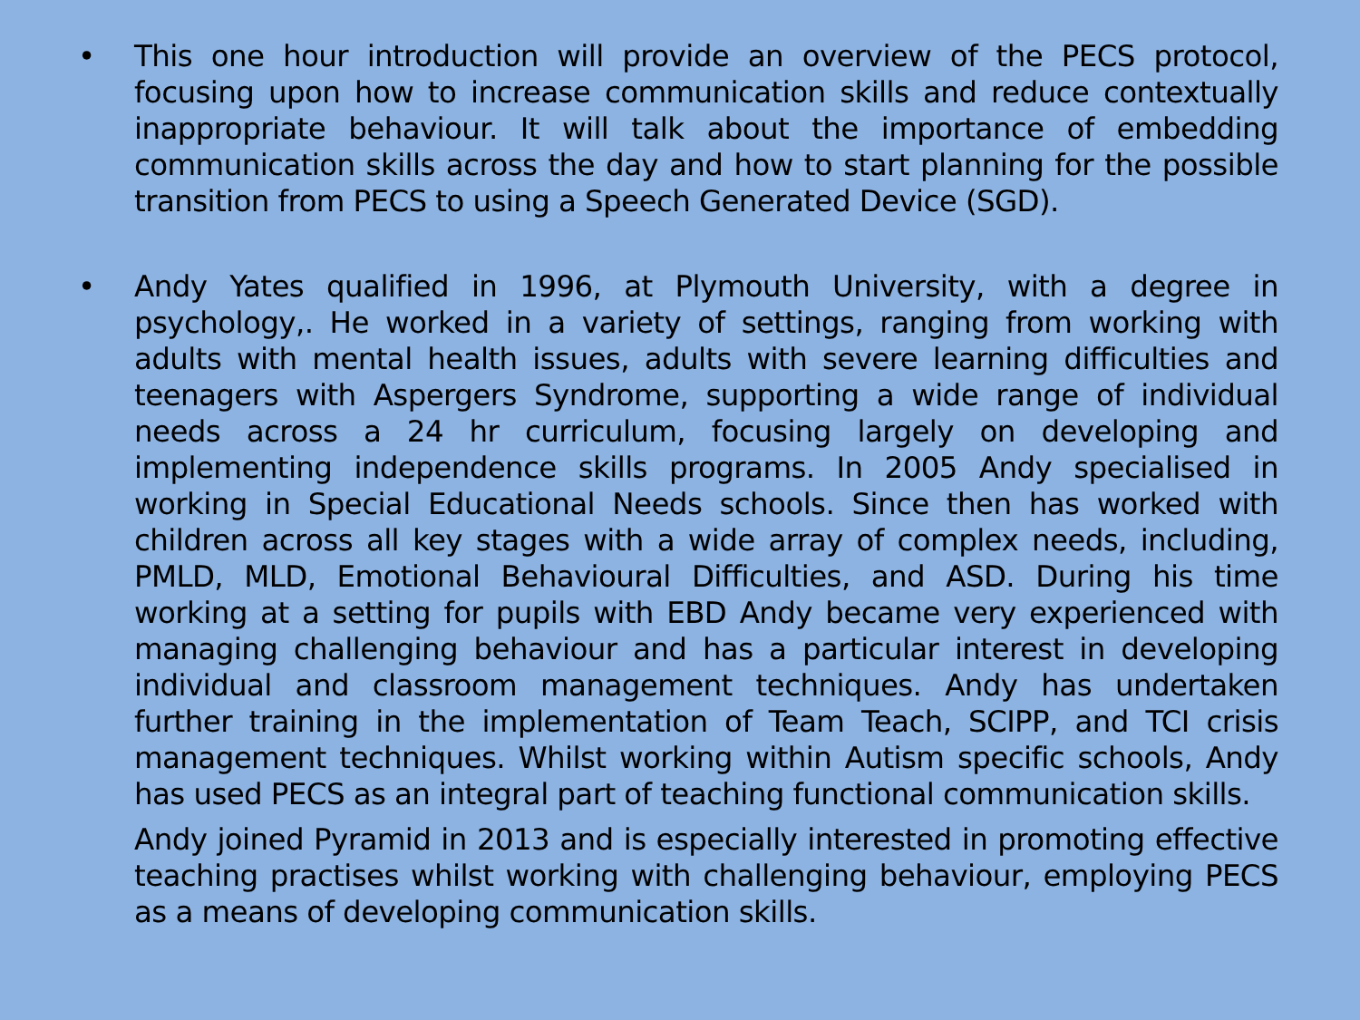• This one hour introduction will provide an overview of the PECS protocol, focusing upon how to increase communication skills and reduce contextually inappropriate behaviour. It will talk about the importance of embedding communication skills across the day and how to start planning for the possible transition from PECS to using a Speech Generated Device (SGD).
• Andy Yates qualified in 1996, at Plymouth University, with a degree in psychology,. He worked in a variety of settings, ranging from working with adults with mental health issues, adults with severe learning difficulties and teenagers with Aspergers Syndrome, supporting a wide range of individual needs across a 24 hr curriculum, focusing largely on developing and implementing independence skills programs. In 2005 Andy specialised in working in Special Educational Needs schools. Since then has worked with children across all key stages with a wide array of complex needs, including, PMLD, MLD, Emotional Behavioural Difficulties, and ASD. During his time working at a setting for pupils with EBD Andy became very experienced with managing challenging behaviour and has a particular interest in developing individual and classroom management techniques. Andy has undertaken further training in the implementation of Team Teach, SCIPP, and TCI crisis management techniques. Whilst working within Autism specific schools, Andy has used PECS as an integral part of teaching functional communication skills.
Andy joined Pyramid in 2013 and is especially interested in promoting effective teaching practises whilst working with challenging behaviour, employing PECS as a means of developing communication skills.